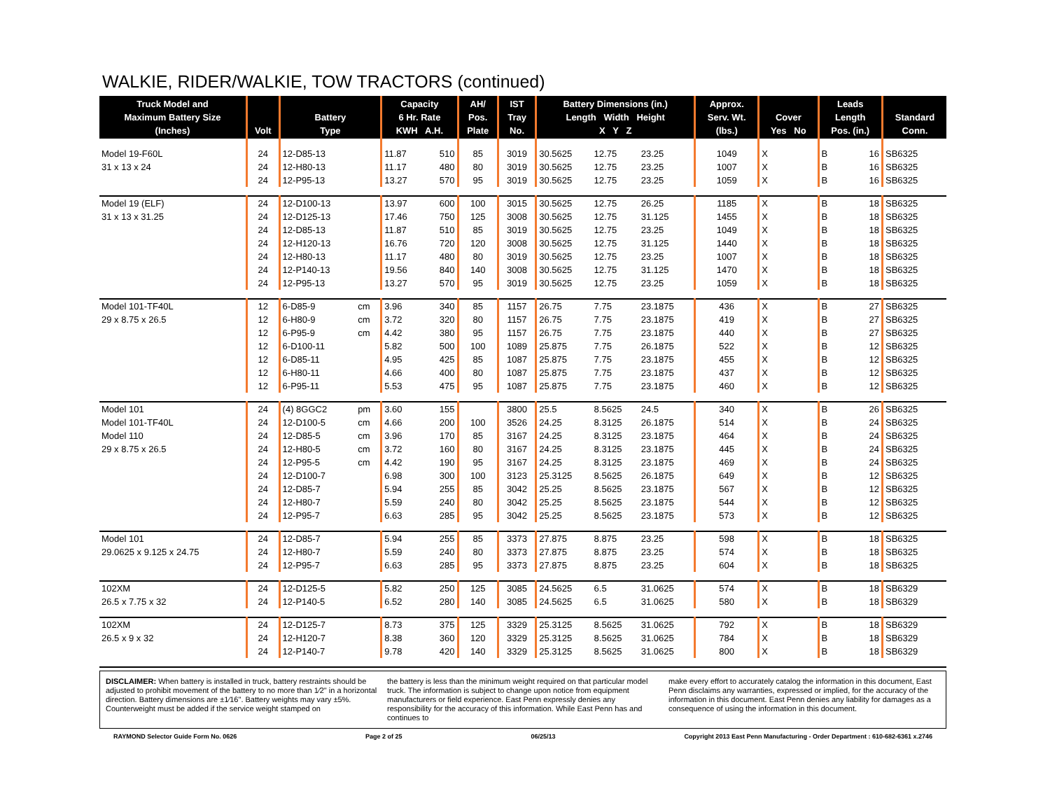WALKIE, RIDER/WALKIE, TOW TRACTORS (continued)
| Truck Model and Maximum Battery Size (Inches) | Volt | Battery Type | | Capacity 6 Hr. Rate KWH A.H. | | AH/ Pos. Plate | IST Tray No. | Battery Dimensions (in.) Length Width Height X Y Z | | | Approx. Serv. Wt. (lbs.) | Cover Yes No | | Leads Length Pos. (in.) | | Standard Conn. |
| --- | --- | --- | --- | --- | --- | --- | --- | --- | --- | --- | --- | --- | --- | --- | --- | --- |
| Model 19-F60L | 24 | 12-D85-13 | | 11.87 | 510 | 85 | 3019 | 30.5625 | 12.75 | 23.25 | 1049 | X | | B | 16 | SB6325 |
| 31 x 13 x 24 | 24 | 12-H80-13 | | 11.17 | 480 | 80 | 3019 | 30.5625 | 12.75 | 23.25 | 1007 | X | | B | 16 | SB6325 |
| | 24 | 12-P95-13 | | 13.27 | 570 | 95 | 3019 | 30.5625 | 12.75 | 23.25 | 1059 | X | | B | 16 | SB6325 |
| Model 19 (ELF) | 24 | 12-D100-13 | | 13.97 | 600 | 100 | 3015 | 30.5625 | 12.75 | 26.25 | 1185 | X | | B | 18 | SB6325 |
| 31 x 13 x 31.25 | 24 | 12-D125-13 | | 17.46 | 750 | 125 | 3008 | 30.5625 | 12.75 | 31.125 | 1455 | X | | B | 18 | SB6325 |
| | 24 | 12-D85-13 | | 11.87 | 510 | 85 | 3019 | 30.5625 | 12.75 | 23.25 | 1049 | X | | B | 18 | SB6325 |
| | 24 | 12-H120-13 | | 16.76 | 720 | 120 | 3008 | 30.5625 | 12.75 | 31.125 | 1440 | X | | B | 18 | SB6325 |
| | 24 | 12-H80-13 | | 11.17 | 480 | 80 | 3019 | 30.5625 | 12.75 | 23.25 | 1007 | X | | B | 18 | SB6325 |
| | 24 | 12-P140-13 | | 19.56 | 840 | 140 | 3008 | 30.5625 | 12.75 | 31.125 | 1470 | X | | B | 18 | SB6325 |
| | 24 | 12-P95-13 | | 13.27 | 570 | 95 | 3019 | 30.5625 | 12.75 | 23.25 | 1059 | X | | B | 18 | SB6325 |
| Model 101-TF40L | 12 | 6-D85-9 | cm | 3.96 | 340 | 85 | 1157 | 26.75 | 7.75 | 23.1875 | 436 | X | | B | 27 | SB6325 |
| 29 x 8.75 x 26.5 | 12 | 6-H80-9 | cm | 3.72 | 320 | 80 | 1157 | 26.75 | 7.75 | 23.1875 | 419 | X | | B | 27 | SB6325 |
| | 12 | 6-P95-9 | cm | 4.42 | 380 | 95 | 1157 | 26.75 | 7.75 | 23.1875 | 440 | X | | B | 27 | SB6325 |
| | 12 | 6-D100-11 | | 5.82 | 500 | 100 | 1089 | 25.875 | 7.75 | 26.1875 | 522 | X | | B | 12 | SB6325 |
| | 12 | 6-D85-11 | | 4.95 | 425 | 85 | 1087 | 25.875 | 7.75 | 23.1875 | 455 | X | | B | 12 | SB6325 |
| | 12 | 6-H80-11 | | 4.66 | 400 | 80 | 1087 | 25.875 | 7.75 | 23.1875 | 437 | X | | B | 12 | SB6325 |
| | 12 | 6-P95-11 | | 5.53 | 475 | 95 | 1087 | 25.875 | 7.75 | 23.1875 | 460 | X | | B | 12 | SB6325 |
| Model 101 | 24 | (4) 8GGC2 | pm | 3.60 | 155 | | 3800 | 25.5 | 8.5625 | 24.5 | 340 | X | | B | 26 | SB6325 |
| Model 101-TF40L | 24 | 12-D100-5 | cm | 4.66 | 200 | 100 | 3526 | 24.25 | 8.3125 | 26.1875 | 514 | X | | B | 24 | SB6325 |
| Model 110 | 24 | 12-D85-5 | cm | 3.96 | 170 | 85 | 3167 | 24.25 | 8.3125 | 23.1875 | 464 | X | | B | 24 | SB6325 |
| 29 x 8.75 x 26.5 | 24 | 12-H80-5 | cm | 3.72 | 160 | 80 | 3167 | 24.25 | 8.3125 | 23.1875 | 445 | X | | B | 24 | SB6325 |
| | 24 | 12-P95-5 | cm | 4.42 | 190 | 95 | 3167 | 24.25 | 8.3125 | 23.1875 | 469 | X | | B | 24 | SB6325 |
| | 24 | 12-D100-7 | | 6.98 | 300 | 100 | 3123 | 25.3125 | 8.5625 | 26.1875 | 649 | X | | B | 12 | SB6325 |
| | 24 | 12-D85-7 | | 5.94 | 255 | 85 | 3042 | 25.25 | 8.5625 | 23.1875 | 567 | X | | B | 12 | SB6325 |
| | 24 | 12-H80-7 | | 5.59 | 240 | 80 | 3042 | 25.25 | 8.5625 | 23.1875 | 544 | X | | B | 12 | SB6325 |
| | 24 | 12-P95-7 | | 6.63 | 285 | 95 | 3042 | 25.25 | 8.5625 | 23.1875 | 573 | X | | B | 12 | SB6325 |
| Model 101 | 24 | 12-D85-7 | | 5.94 | 255 | 85 | 3373 | 27.875 | 8.875 | 23.25 | 598 | X | | B | 18 | SB6325 |
| 29.0625 x 9.125 x 24.75 | 24 | 12-H80-7 | | 5.59 | 240 | 80 | 3373 | 27.875 | 8.875 | 23.25 | 574 | X | | B | 18 | SB6325 |
| | 24 | 12-P95-7 | | 6.63 | 285 | 95 | 3373 | 27.875 | 8.875 | 23.25 | 604 | X | | B | 18 | SB6325 |
| 102XM | 24 | 12-D125-5 | | 5.82 | 250 | 125 | 3085 | 24.5625 | 6.5 | 31.0625 | 574 | X | | B | 18 | SB6329 |
| 26.5 x 7.75 x 32 | 24 | 12-P140-5 | | 6.52 | 280 | 140 | 3085 | 24.5625 | 6.5 | 31.0625 | 580 | X | | B | 18 | SB6329 |
| 102XM | 24 | 12-D125-7 | | 8.73 | 375 | 125 | 3329 | 25.3125 | 8.5625 | 31.0625 | 792 | X | | B | 18 | SB6329 |
| 26.5 x 9 x 32 | 24 | 12-H120-7 | | 8.38 | 360 | 120 | 3329 | 25.3125 | 8.5625 | 31.0625 | 784 | X | | B | 18 | SB6329 |
| | 24 | 12-P140-7 | | 9.78 | 420 | 140 | 3329 | 25.3125 | 8.5625 | 31.0625 | 800 | X | | B | 18 | SB6329 |
DISCLAIMER: When battery is installed in truck, battery restraints should be adjusted to prohibit movement of the battery to no more than 1⁄2" in a horizontal direction. Battery dimensions are ±1⁄16". Battery weights may vary ±5%. Counterweight must be added if the service weight stamped on
the battery is less than the minimum weight required on that particular model truck. The information is subject to change upon notice from equipment manufacturers or field experience. East Penn expressly denies any responsibility for the accuracy of this information. While East Penn has and continues to
make every effort to accurately catalog the information in this document, East Penn disclaims any warranties, expressed or implied, for the accuracy of the information in this document. East Penn denies any liability for damages as a consequence of using the information in this document.
RAYMOND Selector Guide Form No. 0626 Page 2 of 25 06/25/13 Copyright 2013 East Penn Manufacturing - Order Department : 610-682-6361 x.2746